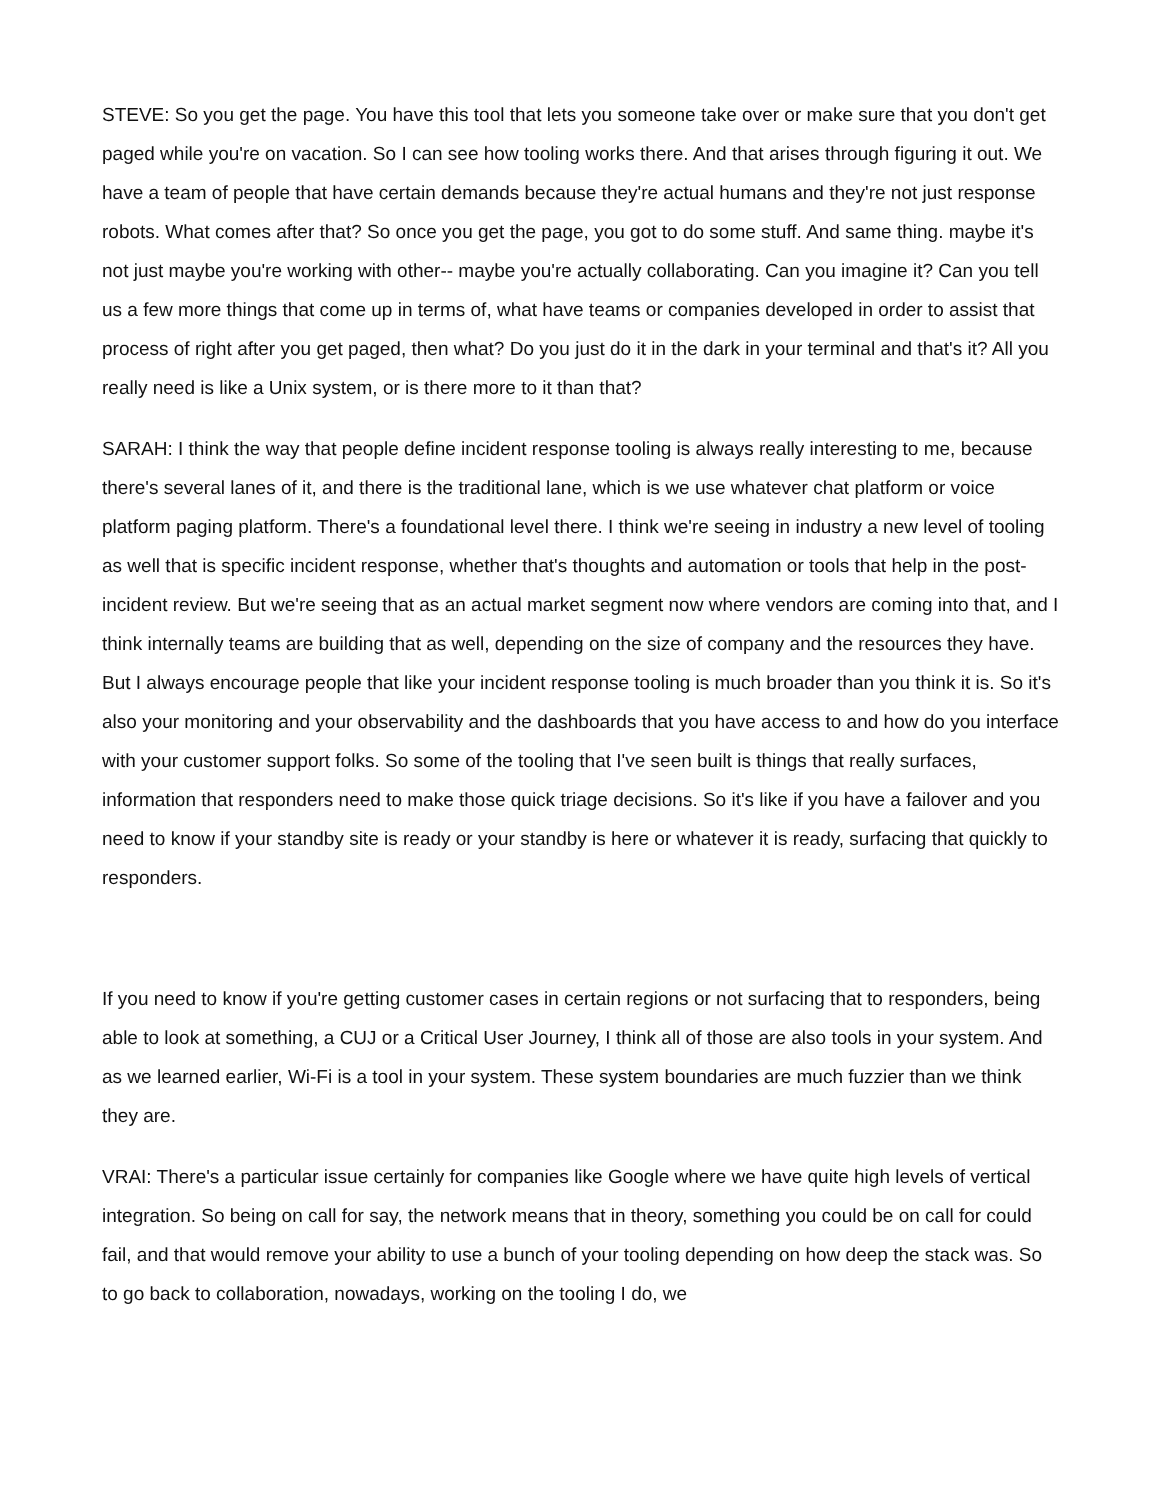STEVE: So you get the page. You have this tool that lets you someone take over or make sure that you don't get paged while you're on vacation. So I can see how tooling works there. And that arises through figuring it out. We have a team of people that have certain demands because they're actual humans and they're not just response robots. What comes after that? So once you get the page, you got to do some stuff. And same thing. maybe it's not just maybe you're working with other-- maybe you're actually collaborating. Can you imagine it? Can you tell us a few more things that come up in terms of, what have teams or companies developed in order to assist that process of right after you get paged, then what? Do you just do it in the dark in your terminal and that's it? All you really need is like a Unix system, or is there more to it than that?
SARAH: I think the way that people define incident response tooling is always really interesting to me, because there's several lanes of it, and there is the traditional lane, which is we use whatever chat platform or voice platform paging platform. There's a foundational level there. I think we're seeing in industry a new level of tooling as well that is specific incident response, whether that's thoughts and automation or tools that help in the post-incident review. But we're seeing that as an actual market segment now where vendors are coming into that, and I think internally teams are building that as well, depending on the size of company and the resources they have. But I always encourage people that like your incident response tooling is much broader than you think it is. So it's also your monitoring and your observability and the dashboards that you have access to and how do you interface with your customer support folks. So some of the tooling that I've seen built is things that really surfaces, information that responders need to make those quick triage decisions. So it's like if you have a failover and you need to know if your standby site is ready or your standby is here or whatever it is ready, surfacing that quickly to responders.
If you need to know if you're getting customer cases in certain regions or not surfacing that to responders, being able to look at something, a CUJ or a Critical User Journey, I think all of those are also tools in your system. And as we learned earlier, Wi-Fi is a tool in your system. These system boundaries are much fuzzier than we think they are.
VRAI: There's a particular issue certainly for companies like Google where we have quite high levels of vertical integration. So being on call for say, the network means that in theory, something you could be on call for could fail, and that would remove your ability to use a bunch of your tooling depending on how deep the stack was. So to go back to collaboration, nowadays, working on the tooling I do, we